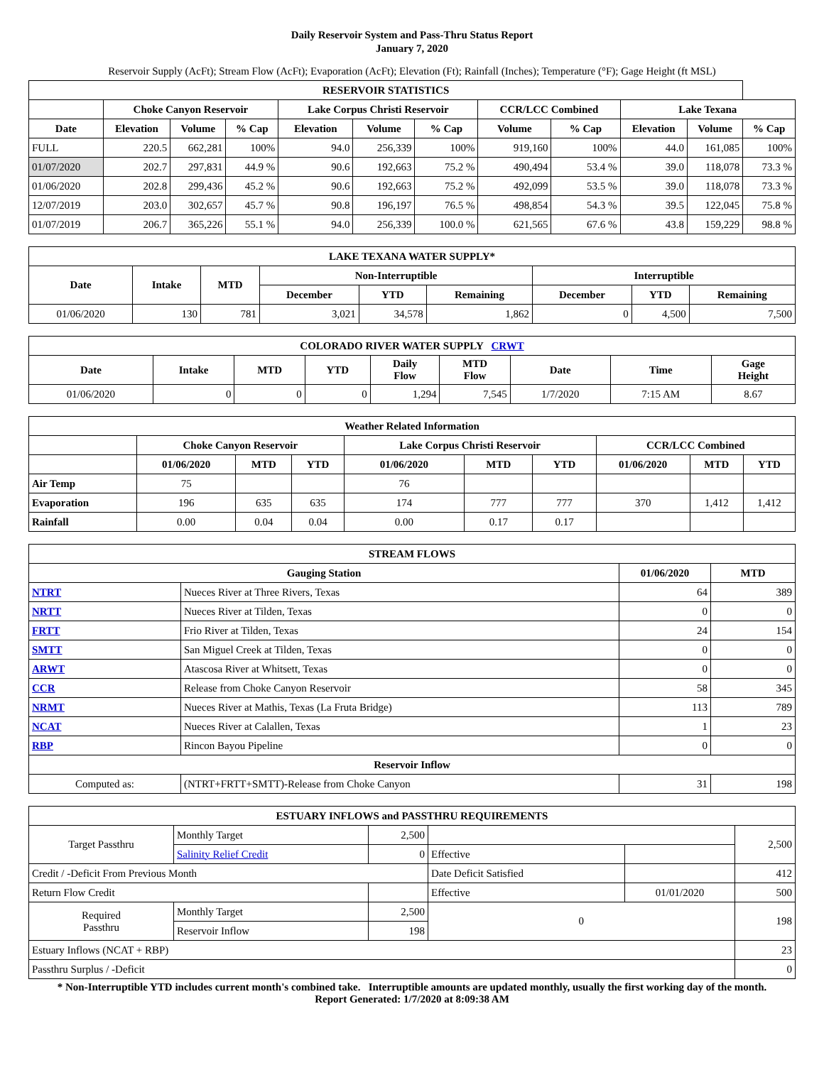Daily Reservoir System and Pass-Thru Status Report
January 7, 2020
Reservoir Supply (AcFt); Stream Flow (AcFt); Evaporation (AcFt); Elevation (Ft); Rainfall (Inches); Temperature (°F); Gage Height (ft MSL)
| RESERVOIR STATISTICS | | | | | | | | | | | |
| --- | --- | --- | --- | --- | --- | --- | --- | --- | --- | --- | --- |
| | Choke Canyon Reservoir | | | Lake Corpus Christi Reservoir | | | CCR/LCC Combined | | Lake Texana | | |
| Date | Elevation | Volume | % Cap | Elevation | Volume | % Cap | Volume | % Cap | Elevation | Volume | % Cap |
| FULL | 220.5 | 662,281 | 100% | 94.0 | 256,339 | 100% | 919,160 | 100% | 44.0 | 161,085 | 100% |
| 01/07/2020 | 202.7 | 297,831 | 44.9 % | 90.6 | 192,663 | 75.2 % | 490,494 | 53.4 % | 39.0 | 118,078 | 73.3 % |
| 01/06/2020 | 202.8 | 299,436 | 45.2 % | 90.6 | 192,663 | 75.2 % | 492,099 | 53.5 % | 39.0 | 118,078 | 73.3 % |
| 12/07/2019 | 203.0 | 302,657 | 45.7 % | 90.8 | 196,197 | 76.5 % | 498,854 | 54.3 % | 39.5 | 122,045 | 75.8 % |
| 01/07/2019 | 206.7 | 365,226 | 55.1 % | 94.0 | 256,339 | 100.0 % | 621,565 | 67.6 % | 43.8 | 159,229 | 98.8 % |
| LAKE TEXANA WATER SUPPLY* | | | | | | | | |
| --- | --- | --- | --- | --- | --- | --- | --- | --- |
| Date | Intake | MTD | Non-Interruptible | | | Interruptible | | |
| | | | December | YTD | Remaining | December | YTD | Remaining |
| 01/06/2020 | 130 | 781 | 3,021 | 34,578 | 1,862 | 0 | 4,500 | 7,500 |
| COLORADO RIVER WATER SUPPLY CRWT | | | | | | | | |
| --- | --- | --- | --- | --- | --- | --- | --- | --- |
| Date | Intake | MTD | YTD | Daily Flow | MTD Flow | Date | Time | Gage Height |
| 01/06/2020 | 0 | 0 | 0 | 1,294 | 7,545 | 1/7/2020 | 7:15 AM | 8.67 |
| Weather Related Information | | | | | | | | | |
| --- | --- | --- | --- | --- | --- | --- | --- | --- | --- |
| | Choke Canyon Reservoir | | | Lake Corpus Christi Reservoir | | | CCR/LCC Combined | | |
| | 01/06/2020 | MTD | YTD | 01/06/2020 | MTD | YTD | 01/06/2020 | MTD | YTD |
| Air Temp | 75 | | | 76 | | | | | |
| Evaporation | 196 | 635 | 635 | 174 | 777 | 777 | 370 | 1,412 | 1,412 |
| Rainfall | 0.00 | 0.04 | 0.04 | 0.00 | 0.17 | 0.17 | | | |
| STREAM FLOWS | | | |
| --- | --- | --- | --- |
| Gauging Station | | 01/06/2020 | MTD |
| NTRT | Nueces River at Three Rivers, Texas | 64 | 389 |
| NRTT | Nueces River at Tilden, Texas | 0 | 0 |
| FRTT | Frio River at Tilden, Texas | 24 | 154 |
| SMTT | San Miguel Creek at Tilden, Texas | 0 | 0 |
| ARWT | Atascosa River at Whitsett, Texas | 0 | 0 |
| CCR | Release from Choke Canyon Reservoir | 58 | 345 |
| NRMT | Nueces River at Mathis, Texas (La Fruta Bridge) | 113 | 789 |
| NCAT | Nueces River at Calallen, Texas | 1 | 23 |
| RBP | Rincon Bayou Pipeline | 0 | 0 |
| Reservoir Inflow | | | |
| Computed as: | (NTRT+FRTT+SMTT)-Release from Choke Canyon | 31 | 198 |
| ESTUARY INFLOWS and PASSTHRU REQUIREMENTS | | | | | |
| --- | --- | --- | --- | --- | --- |
| Target Passthru | Monthly Target | 2,500 | | | 2,500 |
| | Salinity Relief Credit | 0 | Effective | | |
| Credit / -Deficit From Previous Month | | | Date Deficit Satisfied | | 412 |
| Return Flow Credit | | | Effective | 01/01/2020 | 500 |
| Required Passthru | Monthly Target | 2,500 | 0 | | 198 |
| | Reservoir Inflow | 198 | | | |
| Estuary Inflows (NCAT + RBP) | | | | | 23 |
| Passthru Surplus / -Deficit | | | | | 0 |
* Non-Interruptible YTD includes current month's combined take. Interruptible amounts are updated monthly, usually the first working day of the month.
Report Generated: 1/7/2020 at 8:09:38 AM